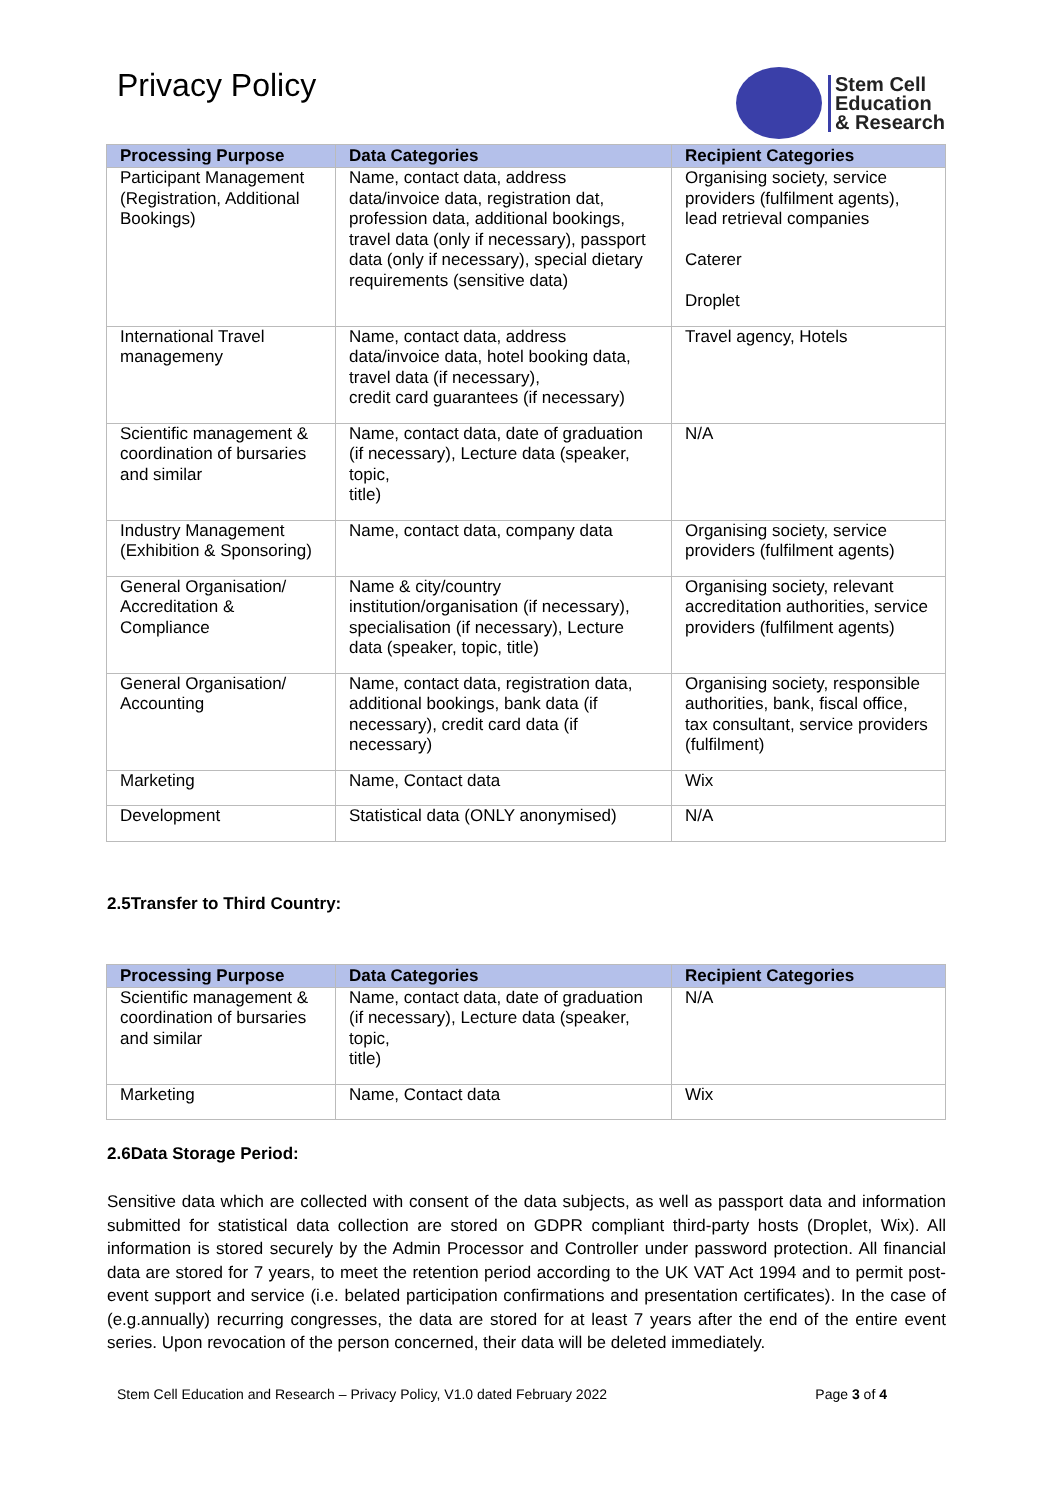Privacy Policy
Stem Cell
Education
& Research
| Processing Purpose | Data Categories | Recipient Categories |
| --- | --- | --- |
| Participant Management (Registration, Additional Bookings) | Name, contact data, address data/invoice data, registration dat, profession data, additional bookings, travel data (only if necessary), passport data (only if necessary), special dietary requirements (sensitive data) | Organising society, service providers (fulfilment agents), lead retrieval companies Caterer Droplet |
| International Travel managemeny | Name, contact data, address data/invoice data, hotel booking data, travel data (if necessary), credit card guarantees (if necessary) | Travel agency, Hotels |
| Scientific management & coordination of bursaries and similar | Name, contact data, date of graduation (if necessary), Lecture data (speaker, topic, title) | N/A |
| Industry Management (Exhibition & Sponsoring) | Name, contact data, company data | Organising society, service providers (fulfilment agents) |
| General Organisation/ Accreditation & Compliance | Name & city/country institution/organisation (if necessary), specialisation (if necessary), Lecture data (speaker, topic, title) | Organising society, relevant accreditation authorities, service providers (fulfilment agents) |
| General Organisation/ Accounting | Name, contact data, registration data, additional bookings, bank data (if necessary), credit card data (if necessary) | Organising society, responsible authorities, bank, fiscal office, tax consultant, service providers (fulfilment) |
| Marketing | Name, Contact data | Wix |
| Development | Statistical data (ONLY anonymised) | N/A |
2.5Transfer to Third Country:
| Processing Purpose | Data Categories | Recipient Categories |
| --- | --- | --- |
| Scientific management & coordination of bursaries and similar | Name, contact data, date of graduation (if necessary), Lecture data (speaker, topic, title) | N/A |
| Marketing | Name, Contact data | Wix |
2.6Data Storage Period:
Sensitive data which are collected with consent of the data subjects, as well as passport data and information submitted for statistical data collection are stored on GDPR compliant third-party hosts (Droplet, Wix). All information is stored securely by the Admin Processor and Controller under password protection. All financial data are stored for 7 years, to meet the retention period according to the UK VAT Act 1994 and to permit post-event support and service (i.e. belated participation confirmations and presentation certificates). In the case of (e.g.annually) recurring congresses, the data are stored for at least 7 years after the end of the entire event series. Upon revocation of the person concerned, their data will be deleted immediately.
Stem Cell Education and Research – Privacy Policy, V1.0 dated February 2022 Page 3 of 4